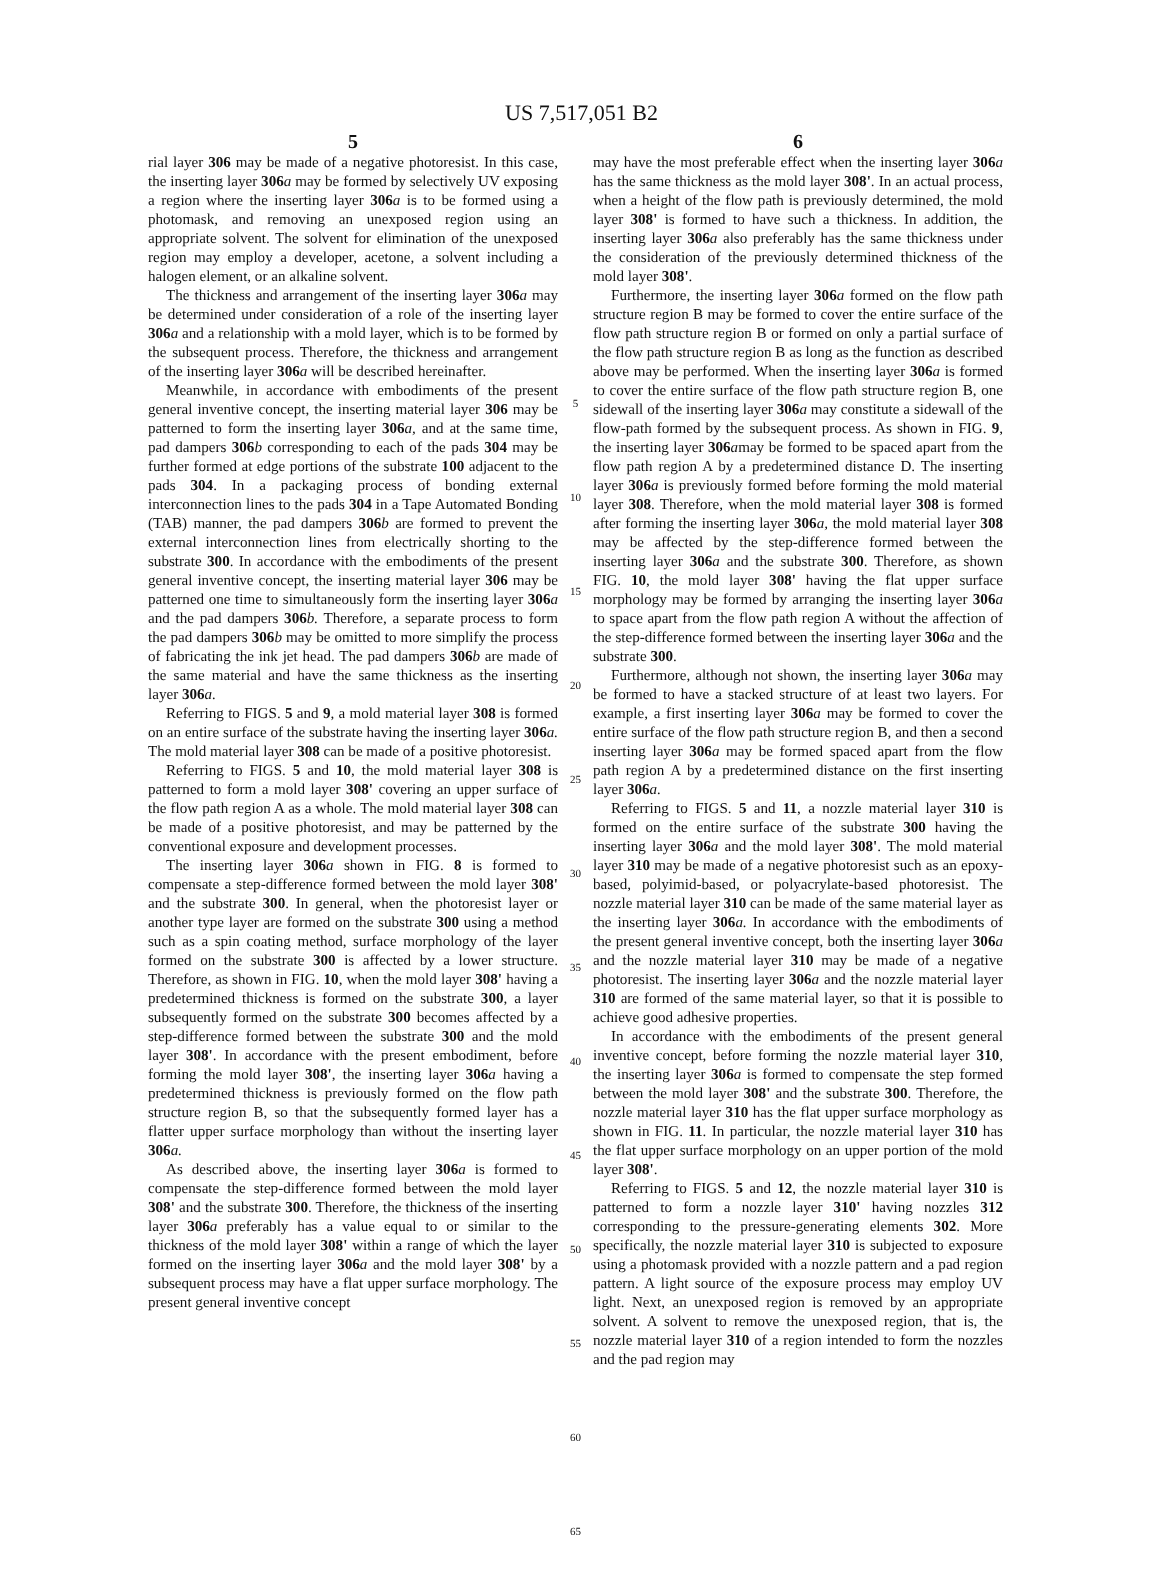US 7,517,051 B2
5
rial layer 306 may be made of a negative photoresist. In this case, the inserting layer 306 a may be formed by selectively UV exposing a region where the inserting layer 306 a is to be formed using a photomask, and removing an unexposed region using an appropriate solvent. The solvent for elimination of the unexposed region may employ a developer, acetone, a solvent including a halogen element, or an alkaline solvent.
The thickness and arrangement of the inserting layer 306 a may be determined under consideration of a role of the inserting layer 306 a and a relationship with a mold layer, which is to be formed by the subsequent process. Therefore, the thickness and arrangement of the inserting layer 306 a will be described hereinafter.
Meanwhile, in accordance with embodiments of the present general inventive concept, the inserting material layer 306 may be patterned to form the inserting layer 306 a, and at the same time, pad dampers 306 b corresponding to each of the pads 304 may be further formed at edge portions of the substrate 100 adjacent to the pads 304. In a packaging process of bonding external interconnection lines to the pads 304 in a Tape Automated Bonding (TAB) manner, the pad dampers 306 b are formed to prevent the external interconnection lines from electrically shorting to the substrate 300. In accordance with the embodiments of the present general inventive concept, the inserting material layer 306 may be patterned one time to simultaneously form the inserting layer 306 a and the pad dampers 306 b. Therefore, a separate process to form the pad dampers 306 b may be omitted to more simplify the process of fabricating the ink jet head. The pad dampers 306 b are made of the same material and have the same thickness as the inserting layer 306 a.
Referring to FIGS. 5 and 9, a mold material layer 308 is formed on an entire surface of the substrate having the inserting layer 306 a. The mold material layer 308 can be made of a positive photoresist.
Referring to FIGS. 5 and 10, the mold material layer 308 is patterned to form a mold layer 308' covering an upper surface of the flow path region A as a whole. The mold material layer 308 can be made of a positive photoresist, and may be patterned by the conventional exposure and development processes.
The inserting layer 306 a shown in FIG. 8 is formed to compensate a step-difference formed between the mold layer 308' and the substrate 300. In general, when the photoresist layer or another type layer are formed on the substrate 300 using a method such as a spin coating method, surface morphology of the layer formed on the substrate 300 is affected by a lower structure. Therefore, as shown in FIG. 10, when the mold layer 308' having a predetermined thickness is formed on the substrate 300, a layer subsequently formed on the substrate 300 becomes affected by a step-difference formed between the substrate 300 and the mold layer 308'. In accordance with the present embodiment, before forming the mold layer 308', the inserting layer 306 a having a predetermined thickness is previously formed on the flow path structure region B, so that the subsequently formed layer has a flatter upper surface morphology than without the inserting layer 306 a.
As described above, the inserting layer 306 a is formed to compensate the step-difference formed between the mold layer 308' and the substrate 300. Therefore, the thickness of the inserting layer 306 a preferably has a value equal to or similar to the thickness of the mold layer 308' within a range of which the layer formed on the inserting layer 306 a and the mold layer 308' by a subsequent process may have a flat upper surface morphology. The present general inventive concept
5
10
15
20
25
30
35
40
45
50
55
60
65
6
may have the most preferable effect when the inserting layer 306 a has the same thickness as the mold layer 308'. In an actual process, when a height of the flow path is previously determined, the mold layer 308' is formed to have such a thickness. In addition, the inserting layer 306 a also preferably has the same thickness under the consideration of the previously determined thickness of the mold layer 308'.
Furthermore, the inserting layer 306 a formed on the flow path structure region B may be formed to cover the entire surface of the flow path structure region B or formed on only a partial surface of the flow path structure region B as long as the function as described above may be performed. When the inserting layer 306 a is formed to cover the entire surface of the flow path structure region B, one sidewall of the inserting layer 306 a may constitute a sidewall of the flow-path formed by the subsequent process. As shown in FIG. 9, the inserting layer 306 amay be formed to be spaced apart from the flow path region A by a predetermined distance D. The inserting layer 306 a is previously formed before forming the mold material layer 308. Therefore, when the mold material layer 308 is formed after forming the inserting layer 306 a, the mold material layer 308 may be affected by the step-difference formed between the inserting layer 306 a and the substrate 300. Therefore, as shown FIG. 10, the mold layer 308' having the flat upper surface morphology may be formed by arranging the inserting layer 306 a to space apart from the flow path region A without the affection of the step-difference formed between the inserting layer 306 a and the substrate 300.
Furthermore, although not shown, the inserting layer 306 a may be formed to have a stacked structure of at least two layers. For example, a first inserting layer 306 a may be formed to cover the entire surface of the flow path structure region B, and then a second inserting layer 306 a may be formed spaced apart from the flow path region A by a predetermined distance on the first inserting layer 306 a.
Referring to FIGS. 5 and 11, a nozzle material layer 310 is formed on the entire surface of the substrate 300 having the inserting layer 306 a and the mold layer 308'. The mold material layer 310 may be made of a negative photoresist such as an epoxy-based, polyimid-based, or polyacrylate-based photoresist. The nozzle material layer 310 can be made of the same material layer as the inserting layer 306 a. In accordance with the embodiments of the present general inventive concept, both the inserting layer 306 a and the nozzle material layer 310 may be made of a negative photoresist. The inserting layer 306 a and the nozzle material layer 310 are formed of the same material layer, so that it is possible to achieve good adhesive properties.
In accordance with the embodiments of the present general inventive concept, before forming the nozzle material layer 310, the inserting layer 306 a is formed to compensate the step formed between the mold layer 308' and the substrate 300. Therefore, the nozzle material layer 310 has the flat upper surface morphology as shown in FIG. 11. In particular, the nozzle material layer 310 has the flat upper surface morphology on an upper portion of the mold layer 308'.
Referring to FIGS. 5 and 12, the nozzle material layer 310 is patterned to form a nozzle layer 310' having nozzles 312 corresponding to the pressure-generating elements 302. More specifically, the nozzle material layer 310 is subjected to exposure using a photomask provided with a nozzle pattern and a pad region pattern. A light source of the exposure process may employ UV light. Next, an unexposed region is removed by an appropriate solvent. A solvent to remove the unexposed region, that is, the nozzle material layer 310 of a region intended to form the nozzles and the pad region may